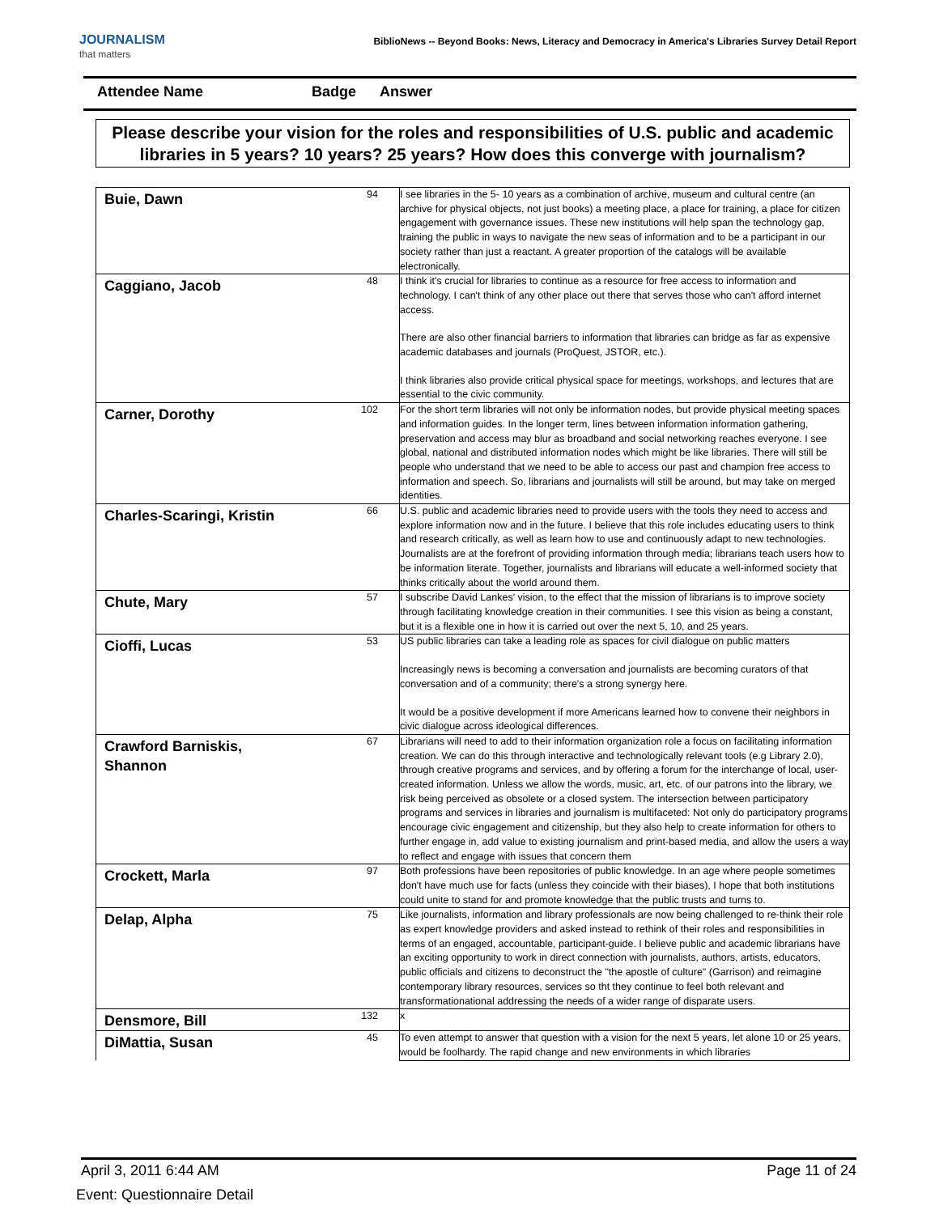JOURNALISM
that matters
BiblioNews -- Beyond Books: News, Literacy and Democracy in America's Libraries Survey Detail Report
Attendee Name Badge Answer
Please describe your vision for the roles and responsibilities of U.S. public and academic libraries in 5 years? 10 years? 25 years? How does this converge with journalism?
| Buie, Dawn | 94 | I see libraries in the 5- 10 years as a combination of archive, museum and cultural centre (an archive for physical objects, not just books) a meeting place, a place for training, a place for citizen engagement with governance issues. These new institutions will help span the technology gap, training the public in ways to navigate the new seas of information and to be a participant in our society rather than just a reactant. A greater proportion of the catalogs will be available electronically. |
| Caggiano, Jacob | 48 | I think it's crucial for libraries to continue as a resource for free access to information and technology. I can't think of any other place out there that serves those who can't afford internet access. There are also other financial barriers to information that libraries can bridge as far as expensive academic databases and journals (ProQuest, JSTOR, etc.). I think libraries also provide critical physical space for meetings, workshops, and lectures that are essential to the civic community. |
| Carner, Dorothy | 102 | For the short term libraries will not only be information nodes, but provide physical meeting spaces and information guides. In the longer term, lines between information information gathering, preservation and access may blur as broadband and social networking reaches everyone. I see global, national and distributed information nodes which might be like libraries. There will still be people who understand that we need to be able to access our past and champion free access to information and speech. So, librarians and journalists will still be around, but may take on merged identities. |
| Charles-Scaringi, Kristin | 66 | U.S. public and academic libraries need to provide users with the tools they need to access and explore information now and in the future. I believe that this role includes educating users to think and research critically, as well as learn how to use and continuously adapt to new technologies. Journalists are at the forefront of providing information through media; librarians teach users how to be information literate. Together, journalists and librarians will educate a well-informed society that thinks critically about the world around them. |
| Chute, Mary | 57 | I subscribe David Lankes' vision, to the effect that the mission of librarians is to improve society through facilitating knowledge creation in their communities. I see this vision as being a constant, but it is a flexible one in how it is carried out over the next 5, 10, and 25 years. |
| Cioffi, Lucas | 53 | US public libraries can take a leading role as spaces for civil dialogue on public matters Increasingly news is becoming a conversation and journalists are becoming curators of that conversation and of a community; there's a strong synergy here. It would be a positive development if more Americans learned how to convene their neighbors in civic dialogue across ideological differences. |
| Crawford Barniskis, Shannon | 67 | Librarians will need to add to their information organization role a focus on facilitating information creation. We can do this through interactive and technologically relevant tools (e.g Library 2.0), through creative programs and services, and by offering a forum for the interchange of local, user-created information. Unless we allow the words, music, art, etc. of our patrons into the library, we risk being perceived as obsolete or a closed system. The intersection between participatory programs and services in libraries and journalism is multifaceted: Not only do participatory programs encourage civic engagement and citizenship, but they also help to create information for others to further engage in, add value to existing journalism and print-based media, and allow the users a way to reflect and engage with issues that concern them |
| Crockett, Marla | 97 | Both professions have been repositories of public knowledge. In an age where people sometimes don't have much use for facts (unless they coincide with their biases), I hope that both institutions could unite to stand for and promote knowledge that the public trusts and turns to. |
| Delap, Alpha | 75 | Like journalists, information and library professionals are now being challenged to re-think their role as expert knowledge providers and asked instead to rethink of their roles and responsibilities in terms of an engaged, accountable, participant-guide. I believe public and academic librarians have an exciting opportunity to work in direct connection with journalists, authors, artists, educators, public officials and citizens to deconstruct the "the apostle of culture" (Garrison) and reimagine contemporary library resources, services so tht they continue to feel both relevant and transformationational addressing the needs of a wider range of disparate users. |
| Densmore, Bill | 132 | x |
| DiMattia, Susan | 45 | To even attempt to answer that question with a vision for the next 5 years, let alone 10 or 25 years, would be foolhardy. The rapid change and new environments in which libraries |
April 3, 2011 6:44 AM Page 11 of 24
Event: Questionnaire Detail